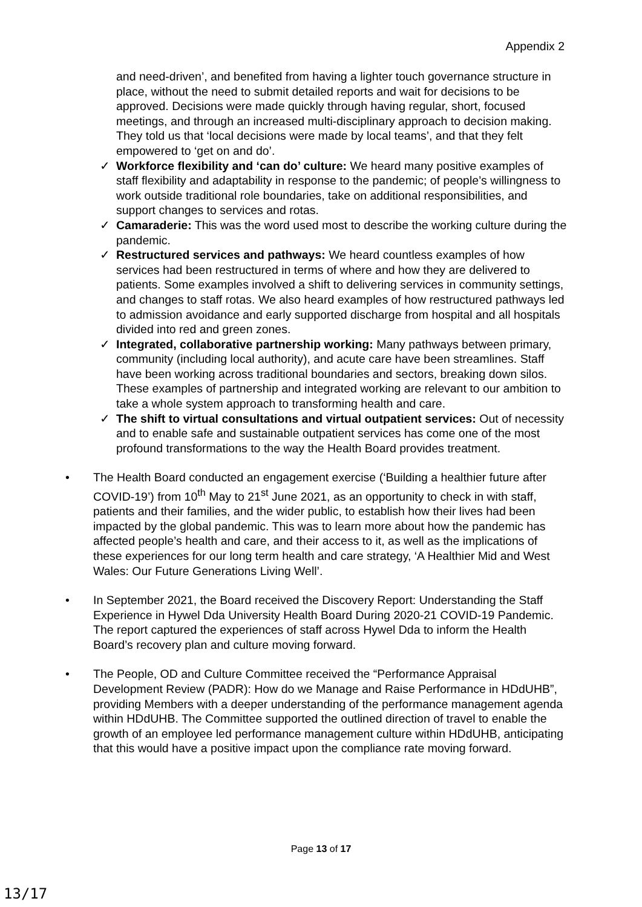Appendix 2
and need-driven’, and benefited from having a lighter touch governance structure in place, without the need to submit detailed reports and wait for decisions to be approved. Decisions were made quickly through having regular, short, focused meetings, and through an increased multi-disciplinary approach to decision making. They told us that ‘local decisions were made by local teams’, and that they felt empowered to ‘get on and do’.
✓ Workforce flexibility and ‘can do’ culture: We heard many positive examples of staff flexibility and adaptability in response to the pandemic; of people’s willingness to work outside traditional role boundaries, take on additional responsibilities, and support changes to services and rotas.
✓ Camaraderie: This was the word used most to describe the working culture during the pandemic.
✓ Restructured services and pathways: We heard countless examples of how services had been restructured in terms of where and how they are delivered to patients. Some examples involved a shift to delivering services in community settings, and changes to staff rotas. We also heard examples of how restructured pathways led to admission avoidance and early supported discharge from hospital and all hospitals divided into red and green zones.
✓ Integrated, collaborative partnership working: Many pathways between primary, community (including local authority), and acute care have been streamlines. Staff have been working across traditional boundaries and sectors, breaking down silos. These examples of partnership and integrated working are relevant to our ambition to take a whole system approach to transforming health and care.
✓ The shift to virtual consultations and virtual outpatient services: Out of necessity and to enable safe and sustainable outpatient services has come one of the most profound transformations to the way the Health Board provides treatment.
• The Health Board conducted an engagement exercise (‘Building a healthier future after COVID-19’) from 10<sup>th</sup> May to 21<sup>st</sup> June 2021, as an opportunity to check in with staff, patients and their families, and the wider public, to establish how their lives had been impacted by the global pandemic. This was to learn more about how the pandemic has affected people’s health and care, and their access to it, as well as the implications of these experiences for our long term health and care strategy, ‘A Healthier Mid and West Wales: Our Future Generations Living Well’.
• In September 2021, the Board received the Discovery Report: Understanding the Staff Experience in Hywel Dda University Health Board During 2020-21 COVID-19 Pandemic. The report captured the experiences of staff across Hywel Dda to inform the Health Board’s recovery plan and culture moving forward.
• The People, OD and Culture Committee received the “Performance Appraisal Development Review (PADR): How do we Manage and Raise Performance in HDdUHB”, providing Members with a deeper understanding of the performance management agenda within HDdUHB. The Committee supported the outlined direction of travel to enable the growth of an employee led performance management culture within HDdUHB, anticipating that this would have a positive impact upon the compliance rate moving forward.
Page 13 of 17
13/17